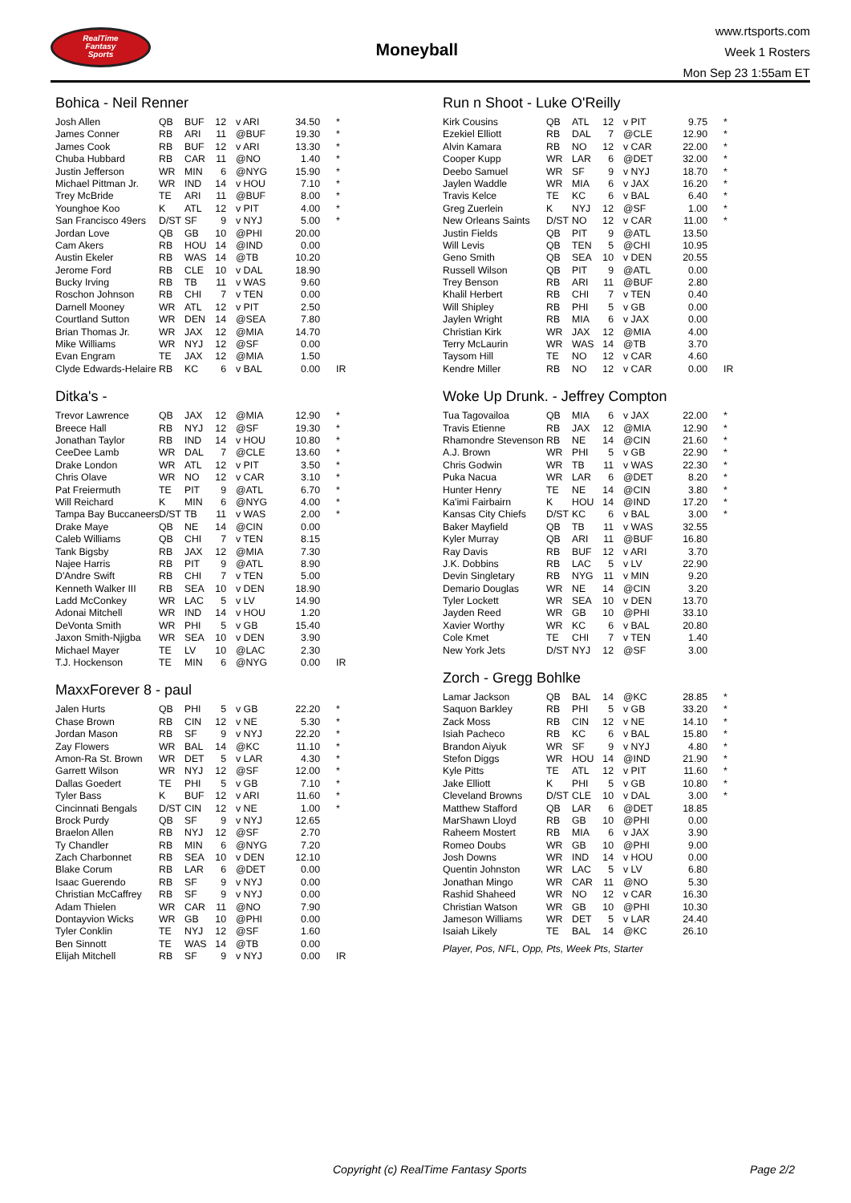RealTime
Fantasy
Sports
Moneyball
www.rtsports.com
Week 1 Rosters
Mon Sep 23 1:55am ET
Bohica - Neil Renner
| Josh Allen | QB | BUF | 12 | v ARI | 34.50 | * |
| James Conner | RB | ARI | 11 | @BUF | 19.30 | * |
| James Cook | RB | BUF | 12 | v ARI | 13.30 | * |
| Chuba Hubbard | RB | CAR | 11 | @NO | 1.40 | * |
| Justin Jefferson | WR | MIN | 6 | @NYG | 15.90 | * |
| Michael Pittman Jr. | WR | IND | 14 | v HOU | 7.10 | * |
| Trey McBride | TE | ARI | 11 | @BUF | 8.00 | * |
| Younghoe Koo | K | ATL | 12 | v PIT | 4.00 | * |
| San Francisco 49ers | D/ST | SF | 9 | v NYJ | 5.00 | * |
| Jordan Love | QB | GB | 10 | @PHI | 20.00 | |
| Cam Akers | RB | HOU | 14 | @IND | 0.00 | |
| Austin Ekeler | RB | WAS | 14 | @TB | 10.20 | |
| Jerome Ford | RB | CLE | 10 | v DAL | 18.90 | |
| Bucky Irving | RB | TB | 11 | v WAS | 9.60 | |
| Roschon Johnson | RB | CHI | 7 | v TEN | 0.00 | |
| Darnell Mooney | WR | ATL | 12 | v PIT | 2.50 | |
| Courtland Sutton | WR | DEN | 14 | @SEA | 7.80 | |
| Brian Thomas Jr. | WR | JAX | 12 | @MIA | 14.70 | |
| Mike Williams | WR | NYJ | 12 | @SF | 0.00 | |
| Evan Engram | TE | JAX | 12 | @MIA | 1.50 | |
| Clyde Edwards-Helaire | RB | KC | 6 | v BAL | 0.00 | IR |
Ditka's -
| Trevor Lawrence | QB | JAX | 12 | @MIA | 12.90 | * |
| Breece Hall | RB | NYJ | 12 | @SF | 19.30 | * |
| Jonathan Taylor | RB | IND | 14 | v HOU | 10.80 | * |
| CeeDee Lamb | WR | DAL | 7 | @CLE | 13.60 | * |
| Drake London | WR | ATL | 12 | v PIT | 3.50 | * |
| Chris Olave | WR | NO | 12 | v CAR | 3.10 | * |
| Pat Freiermuth | TE | PIT | 9 | @ATL | 6.70 | * |
| Will Reichard | K | MIN | 6 | @NYG | 4.00 | * |
| Tampa Bay Buccaneers | D/ST | TB | 11 | v WAS | 2.00 | * |
| Drake Maye | QB | NE | 14 | @CIN | 0.00 | |
| Caleb Williams | QB | CHI | 7 | v TEN | 8.15 | |
| Tank Bigsby | RB | JAX | 12 | @MIA | 7.30 | |
| Najee Harris | RB | PIT | 9 | @ATL | 8.90 | |
| D'Andre Swift | RB | CHI | 7 | v TEN | 5.00 | |
| Kenneth Walker III | RB | SEA | 10 | v DEN | 18.90 | |
| Ladd McConkey | WR | LAC | 5 | v LV | 14.90 | |
| Adonai Mitchell | WR | IND | 14 | v HOU | 1.20 | |
| DeVonta Smith | WR | PHI | 5 | v GB | 15.40 | |
| Jaxon Smith-Njigba | WR | SEA | 10 | v DEN | 3.90 | |
| Michael Mayer | TE | LV | 10 | @LAC | 2.30 | |
| T.J. Hockenson | TE | MIN | 6 | @NYG | 0.00 | IR |
MaxxForever 8 - paul
| Jalen Hurts | QB | PHI | 5 | v GB | 22.20 | * |
| Chase Brown | RB | CIN | 12 | v NE | 5.30 | * |
| Jordan Mason | RB | SF | 9 | v NYJ | 22.20 | * |
| Zay Flowers | WR | BAL | 14 | @KC | 11.10 | * |
| Amon-Ra St. Brown | WR | DET | 5 | v LAR | 4.30 | * |
| Garrett Wilson | WR | NYJ | 12 | @SF | 12.00 | * |
| Dallas Goedert | TE | PHI | 5 | v GB | 7.10 | * |
| Tyler Bass | K | BUF | 12 | v ARI | 11.60 | * |
| Cincinnati Bengals | D/ST | CIN | 12 | v NE | 1.00 | * |
| Brock Purdy | QB | SF | 9 | v NYJ | 12.65 | |
| Braelon Allen | RB | NYJ | 12 | @SF | 2.70 | |
| Ty Chandler | RB | MIN | 6 | @NYG | 7.20 | |
| Zach Charbonnet | RB | SEA | 10 | v DEN | 12.10 | |
| Blake Corum | RB | LAR | 6 | @DET | 0.00 | |
| Isaac Guerendo | RB | SF | 9 | v NYJ | 0.00 | |
| Christian McCaffrey | RB | SF | 9 | v NYJ | 0.00 | |
| Adam Thielen | WR | CAR | 11 | @NO | 7.90 | |
| Dontayvion Wicks | WR | GB | 10 | @PHI | 0.00 | |
| Tyler Conklin | TE | NYJ | 12 | @SF | 1.60 | |
| Ben Sinnott | TE | WAS | 14 | @TB | 0.00 | |
| Elijah Mitchell | RB | SF | 9 | v NYJ | 0.00 | IR |
Run n Shoot - Luke O'Reilly
| Kirk Cousins | QB | ATL | 12 | v PIT | 9.75 | * |
| Ezekiel Elliott | RB | DAL | 7 | @CLE | 12.90 | * |
| Alvin Kamara | RB | NO | 12 | v CAR | 22.00 | * |
| Cooper Kupp | WR | LAR | 6 | @DET | 32.00 | * |
| Deebo Samuel | WR | SF | 9 | v NYJ | 18.70 | * |
| Jaylen Waddle | WR | MIA | 6 | v JAX | 16.20 | * |
| Travis Kelce | TE | KC | 6 | v BAL | 6.40 | * |
| Greg Zuerlein | K | NYJ | 12 | @SF | 1.00 | * |
| New Orleans Saints | D/ST | NO | 12 | v CAR | 11.00 | * |
| Justin Fields | QB | PIT | 9 | @ATL | 13.50 | |
| Will Levis | QB | TEN | 5 | @CHI | 10.95 | |
| Geno Smith | QB | SEA | 10 | v DEN | 20.55 | |
| Russell Wilson | QB | PIT | 9 | @ATL | 0.00 | |
| Trey Benson | RB | ARI | 11 | @BUF | 2.80 | |
| Khalil Herbert | RB | CHI | 7 | v TEN | 0.40 | |
| Will Shipley | RB | PHI | 5 | v GB | 0.00 | |
| Jaylen Wright | RB | MIA | 6 | v JAX | 0.00 | |
| Christian Kirk | WR | JAX | 12 | @MIA | 4.00 | |
| Terry McLaurin | WR | WAS | 14 | @TB | 3.70 | |
| Taysom Hill | TE | NO | 12 | v CAR | 4.60 | |
| Kendre Miller | RB | NO | 12 | v CAR | 0.00 | IR |
Woke Up Drunk. - Jeffrey Compton
| Tua Tagovailoa | QB | MIA | 6 | v JAX | 22.00 | * |
| Travis Etienne | RB | JAX | 12 | @MIA | 12.90 | * |
| Rhamondre Stevenson | RB | NE | 14 | @CIN | 21.60 | * |
| A.J. Brown | WR | PHI | 5 | v GB | 22.90 | * |
| Chris Godwin | WR | TB | 11 | v WAS | 22.30 | * |
| Puka Nacua | WR | LAR | 6 | @DET | 8.20 | * |
| Hunter Henry | TE | NE | 14 | @CIN | 3.80 | * |
| Ka'imi Fairbairn | K | HOU | 14 | @IND | 17.20 | * |
| Kansas City Chiefs | D/ST | KC | 6 | v BAL | 3.00 | * |
| Baker Mayfield | QB | TB | 11 | v WAS | 32.55 | |
| Kyler Murray | QB | ARI | 11 | @BUF | 16.80 | |
| Ray Davis | RB | BUF | 12 | v ARI | 3.70 | |
| J.K. Dobbins | RB | LAC | 5 | v LV | 22.90 | |
| Devin Singletary | RB | NYG | 11 | v MIN | 9.20 | |
| Demario Douglas | WR | NE | 14 | @CIN | 3.20 | |
| Tyler Lockett | WR | SEA | 10 | v DEN | 13.70 | |
| Jayden Reed | WR | GB | 10 | @PHI | 33.10 | |
| Xavier Worthy | WR | KC | 6 | v BAL | 20.80 | |
| Cole Kmet | TE | CHI | 7 | v TEN | 1.40 | |
| New York Jets | D/ST | NYJ | 12 | @SF | 3.00 | |
Zorch - Gregg Bohlke
| Lamar Jackson | QB | BAL | 14 | @KC | 28.85 | * |
| Saquon Barkley | RB | PHI | 5 | v GB | 33.20 | * |
| Zack Moss | RB | CIN | 12 | v NE | 14.10 | * |
| Isiah Pacheco | RB | KC | 6 | v BAL | 15.80 | * |
| Brandon Aiyuk | WR | SF | 9 | v NYJ | 4.80 | * |
| Stefon Diggs | WR | HOU | 14 | @IND | 21.90 | * |
| Kyle Pitts | TE | ATL | 12 | v PIT | 11.60 | * |
| Jake Elliott | K | PHI | 5 | v GB | 10.80 | * |
| Cleveland Browns | D/ST | CLE | 10 | v DAL | 3.00 | * |
| Matthew Stafford | QB | LAR | 6 | @DET | 18.85 | |
| MarShawn Lloyd | RB | GB | 10 | @PHI | 0.00 | |
| Raheem Mostert | RB | MIA | 6 | v JAX | 3.90 | |
| Romeo Doubs | WR | GB | 10 | @PHI | 9.00 | |
| Josh Downs | WR | IND | 14 | v HOU | 0.00 | |
| Quentin Johnston | WR | LAC | 5 | v LV | 6.80 | |
| Jonathan Mingo | WR | CAR | 11 | @NO | 5.30 | |
| Rashid Shaheed | WR | NO | 12 | v CAR | 16.30 | |
| Christian Watson | WR | GB | 10 | @PHI | 10.30 | |
| Jameson Williams | WR | DET | 5 | v LAR | 24.40 | |
| Isaiah Likely | TE | BAL | 14 | @KC | 26.10 | |
Player, Pos, NFL, Opp, Pts, Week Pts, Starter
Copyright (c) RealTime Fantasy Sports Page 2/2